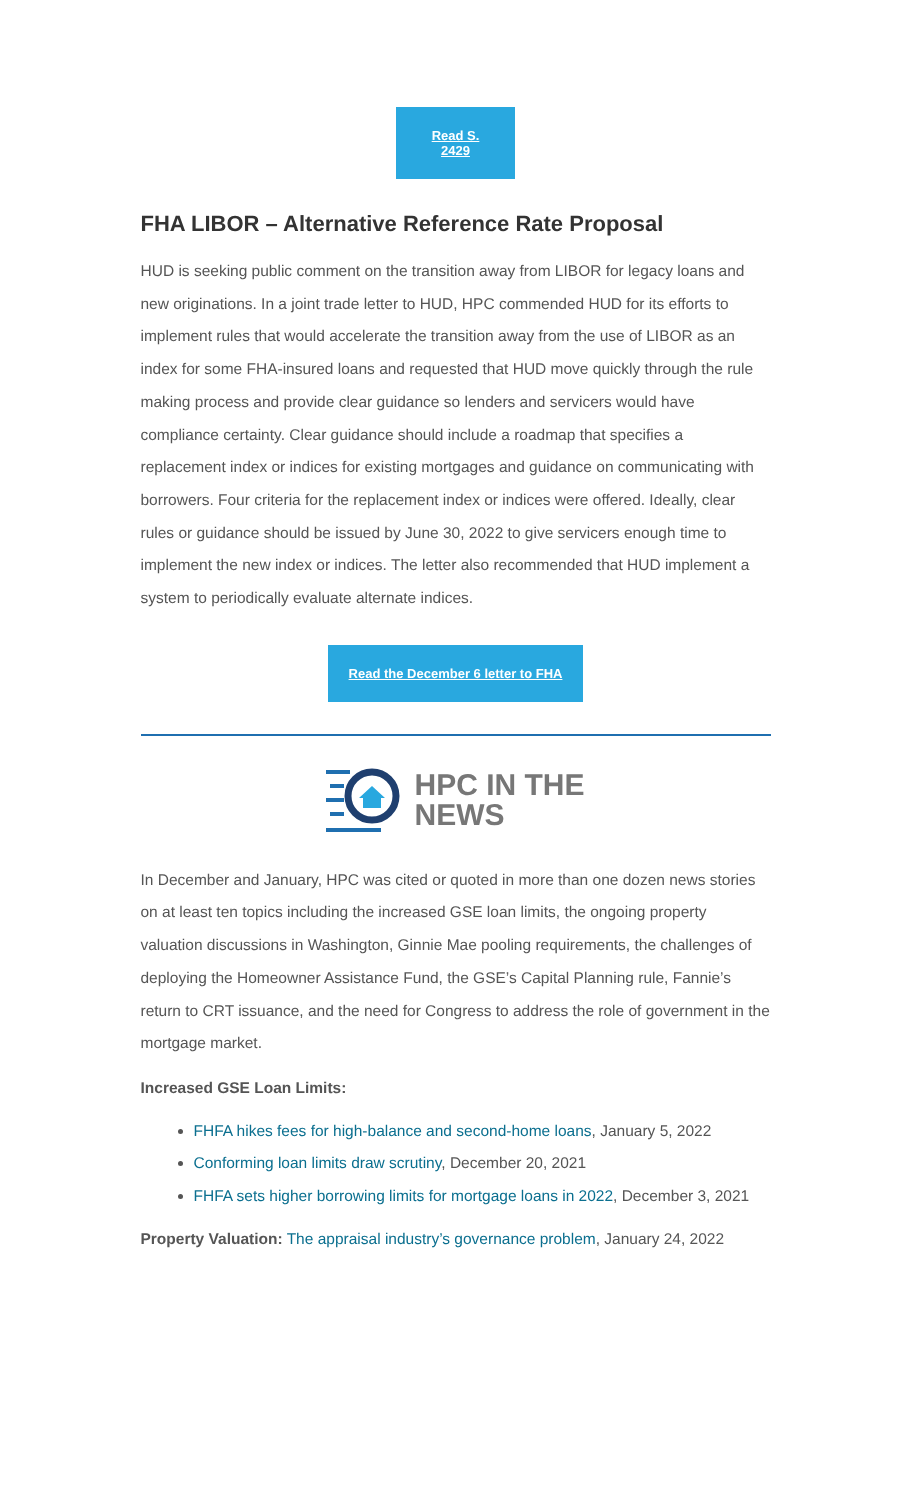Read S. 2429
FHA LIBOR – Alternative Reference Rate Proposal
HUD is seeking public comment on the transition away from LIBOR for legacy loans and new originations. In a joint trade letter to HUD, HPC commended HUD for its efforts to implement rules that would accelerate the transition away from the use of LIBOR as an index for some FHA-insured loans and requested that HUD move quickly through the rule making process and provide clear guidance so lenders and servicers would have compliance certainty. Clear guidance should include a roadmap that specifies a replacement index or indices for existing mortgages and guidance on communicating with borrowers. Four criteria for the replacement index or indices were offered. Ideally, clear rules or guidance should be issued by June 30, 2022 to give servicers enough time to implement the new index or indices. The letter also recommended that HUD implement a system to periodically evaluate alternate indices.
Read the December 6 letter to FHA
HPC IN THE
NEWS
In December and January, HPC was cited or quoted in more than one dozen news stories on at least ten topics including the increased GSE loan limits, the ongoing property valuation discussions in Washington, Ginnie Mae pooling requirements, the challenges of deploying the Homeowner Assistance Fund, the GSE’s Capital Planning rule, Fannie’s return to CRT issuance, and the need for Congress to address the role of government in the mortgage market.
Increased GSE Loan Limits:
FHFA hikes fees for high-balance and second-home loans, January 5, 2022
Conforming loan limits draw scrutiny, December 20, 2021
FHFA sets higher borrowing limits for mortgage loans in 2022, December 3, 2021
Property Valuation: The appraisal industry’s governance problem, January 24, 2022